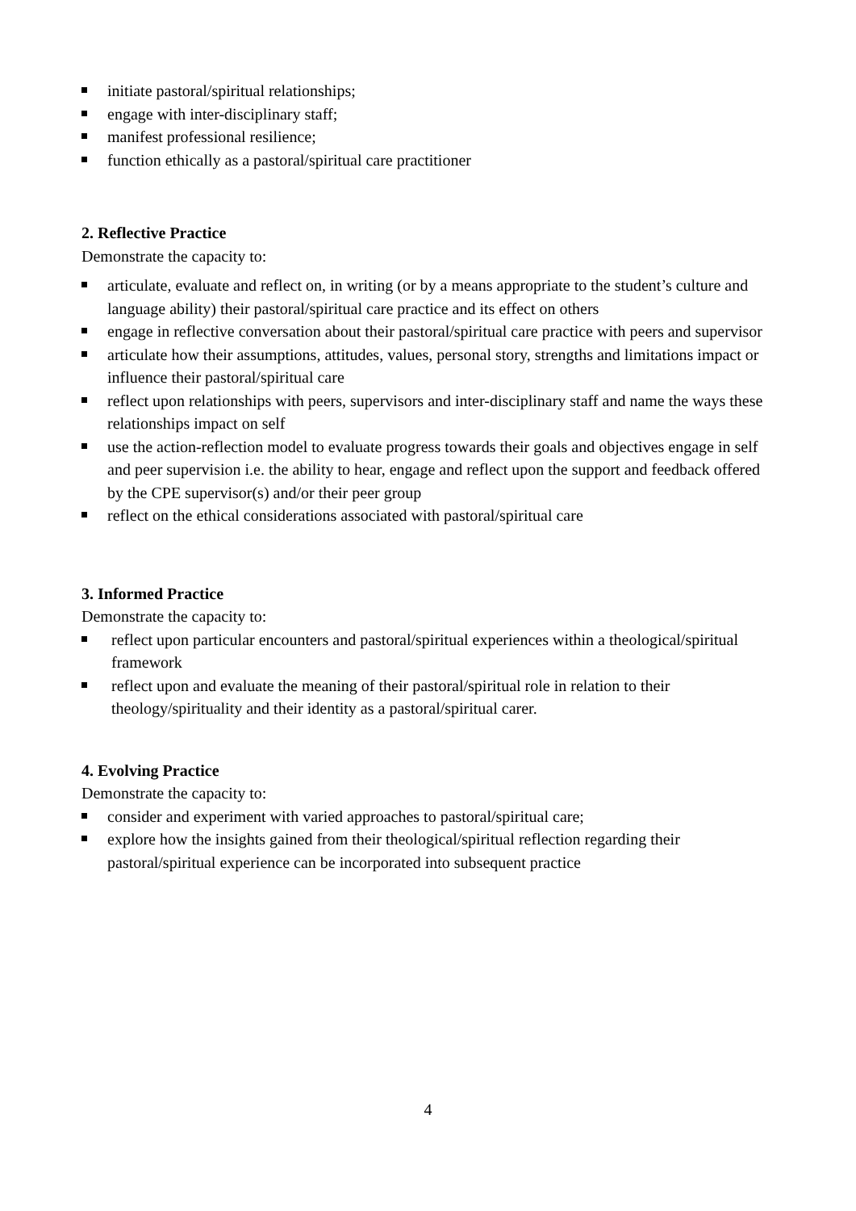initiate pastoral/spiritual relationships;
engage with inter-disciplinary staff;
manifest professional resilience;
function ethically as a pastoral/spiritual care practitioner
2. Reflective Practice
Demonstrate the capacity to:
articulate, evaluate and reflect on, in writing (or by a means appropriate to the student’s culture and language ability) their pastoral/spiritual care practice and its effect on others
engage in reflective conversation about their pastoral/spiritual care practice with peers and supervisor
articulate how their assumptions, attitudes, values, personal story, strengths and limitations impact or influence their pastoral/spiritual care
reflect upon relationships with peers, supervisors and inter-disciplinary staff and name the ways these relationships impact on self
use the action-reflection model to evaluate progress towards their goals and objectives engage in self and peer supervision i.e. the ability to hear, engage and reflect upon the support and feedback offered by the CPE supervisor(s) and/or their peer group
reflect on the ethical considerations associated with pastoral/spiritual care
3. Informed Practice
Demonstrate the capacity to:
reflect upon particular encounters and pastoral/spiritual experiences within a theological/spiritual framework
reflect upon and evaluate the meaning of their pastoral/spiritual role in relation to their theology/spirituality and their identity as a pastoral/spiritual carer.
4. Evolving Practice
Demonstrate the capacity to:
consider and experiment with varied approaches to pastoral/spiritual care;
explore how the insights gained from their theological/spiritual reflection regarding their pastoral/spiritual experience can be incorporated into subsequent practice
4